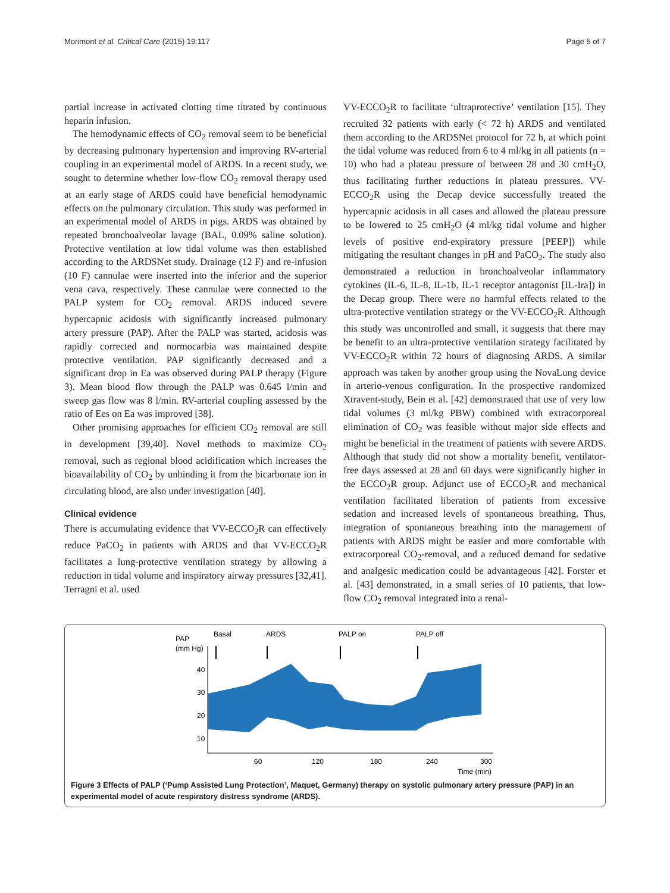Morimont et al. Critical Care (2015) 19:117 Page 5 of 7
partial increase in activated clotting time titrated by continuous heparin infusion.
The hemodynamic effects of CO<sub>2</sub> removal seem to be beneficial by decreasing pulmonary hypertension and improving RV-arterial coupling in an experimental model of ARDS. In a recent study, we sought to determine whether low-flow CO<sub>2</sub> removal therapy used at an early stage of ARDS could have beneficial hemodynamic effects on the pulmonary circulation. This study was performed in an experimental model of ARDS in pigs. ARDS was obtained by repeated bronchoalveolar lavage (BAL, 0.09% saline solution). Protective ventilation at low tidal volume was then established according to the ARDSNet study. Drainage (12 F) and re-infusion (10 F) cannulae were inserted into the inferior and the superior vena cava, respectively. These cannulae were connected to the PALP system for CO<sub>2</sub> removal. ARDS induced severe hypercapnic acidosis with significantly increased pulmonary artery pressure (PAP). After the PALP was started, acidosis was rapidly corrected and normocarbia was maintained despite protective ventilation. PAP significantly decreased and a significant drop in Ea was observed during PALP therapy (Figure 3). Mean blood flow through the PALP was 0.645 l/min and sweep gas flow was 8 l/min. RV-arterial coupling assessed by the ratio of Ees on Ea was improved [38].
Other promising approaches for efficient CO<sub>2</sub> removal are still in development [39,40]. Novel methods to maximize CO<sub>2</sub> removal, such as regional blood acidification which increases the bioavailability of CO<sub>2</sub> by unbinding it from the bicarbonate ion in circulating blood, are also under investigation [40].
Clinical evidence
There is accumulating evidence that VV-ECCO<sub>2</sub>R can effectively reduce PaCO<sub>2</sub> in patients with ARDS and that VV-ECCO<sub>2</sub>R facilitates a lung-protective ventilation strategy by allowing a reduction in tidal volume and inspiratory airway pressures [32,41]. Terragni et al. used
VV-ECCO<sub>2</sub>R to facilitate ‘ultraprotective’ ventilation [15]. They recruited 32 patients with early (< 72 h) ARDS and ventilated them according to the ARDSNet protocol for 72 h, at which point the tidal volume was reduced from 6 to 4 ml/kg in all patients (n = 10) who had a plateau pressure of between 28 and 30 cmH<sub>2</sub>O, thus facilitating further reductions in plateau pressures. VV-ECCO<sub>2</sub>R using the Decap device successfully treated the hypercapnic acidosis in all cases and allowed the plateau pressure to be lowered to 25 cmH<sub>2</sub>O (4 ml/kg tidal volume and higher levels of positive end-expiratory pressure [PEEP]) while mitigating the resultant changes in pH and PaCO<sub>2</sub>. The study also demonstrated a reduction in bronchoalveolar inflammatory cytokines (IL-6, IL-8, IL-1b, IL-1 receptor antagonist [IL-Ira]) in the Decap group. There were no harmful effects related to the ultra-protective ventilation strategy or the VV-ECCO<sub>2</sub>R. Although this study was uncontrolled and small, it suggests that there may be benefit to an ultra-protective ventilation strategy facilitated by VV-ECCO<sub>2</sub>R within 72 hours of diagnosing ARDS. A similar approach was taken by another group using the NovaLung device in arterio-venous configuration. In the prospective randomized Xtravent-study, Bein et al. [42] demonstrated that use of very low tidal volumes (3 ml/kg PBW) combined with extracorporeal elimination of CO<sub>2</sub> was feasible without major side effects and might be beneficial in the treatment of patients with severe ARDS. Although that study did not show a mortality benefit, ventilator-free days assessed at 28 and 60 days were significantly higher in the ECCO<sub>2</sub>R group. Adjunct use of ECCO<sub>2</sub>R and mechanical ventilation facilitated liberation of patients from excessive sedation and increased levels of spontaneous breathing. Thus, integration of spontaneous breathing into the management of patients with ARDS might be easier and more comfortable with extracorporeal CO<sub>2</sub>-removal, and a reduced demand for sedative and analgesic medication could be advantageous [42]. Forster et al. [43] demonstrated, in a small series of 10 patients, that low-flow CO<sub>2</sub> removal integrated into a renal-
PAP
(mm Hg)
Basal
ARDS
PALP on
PALP off
40
30
20
10
60
120
180
240
300
Time (min)
Figure 3 Effects of PALP (‘Pump Assisted Lung Protection’, Maquet, Germany) therapy on systolic pulmonary artery pressure (PAP) in an experimental model of acute respiratory distress syndrome (ARDS).